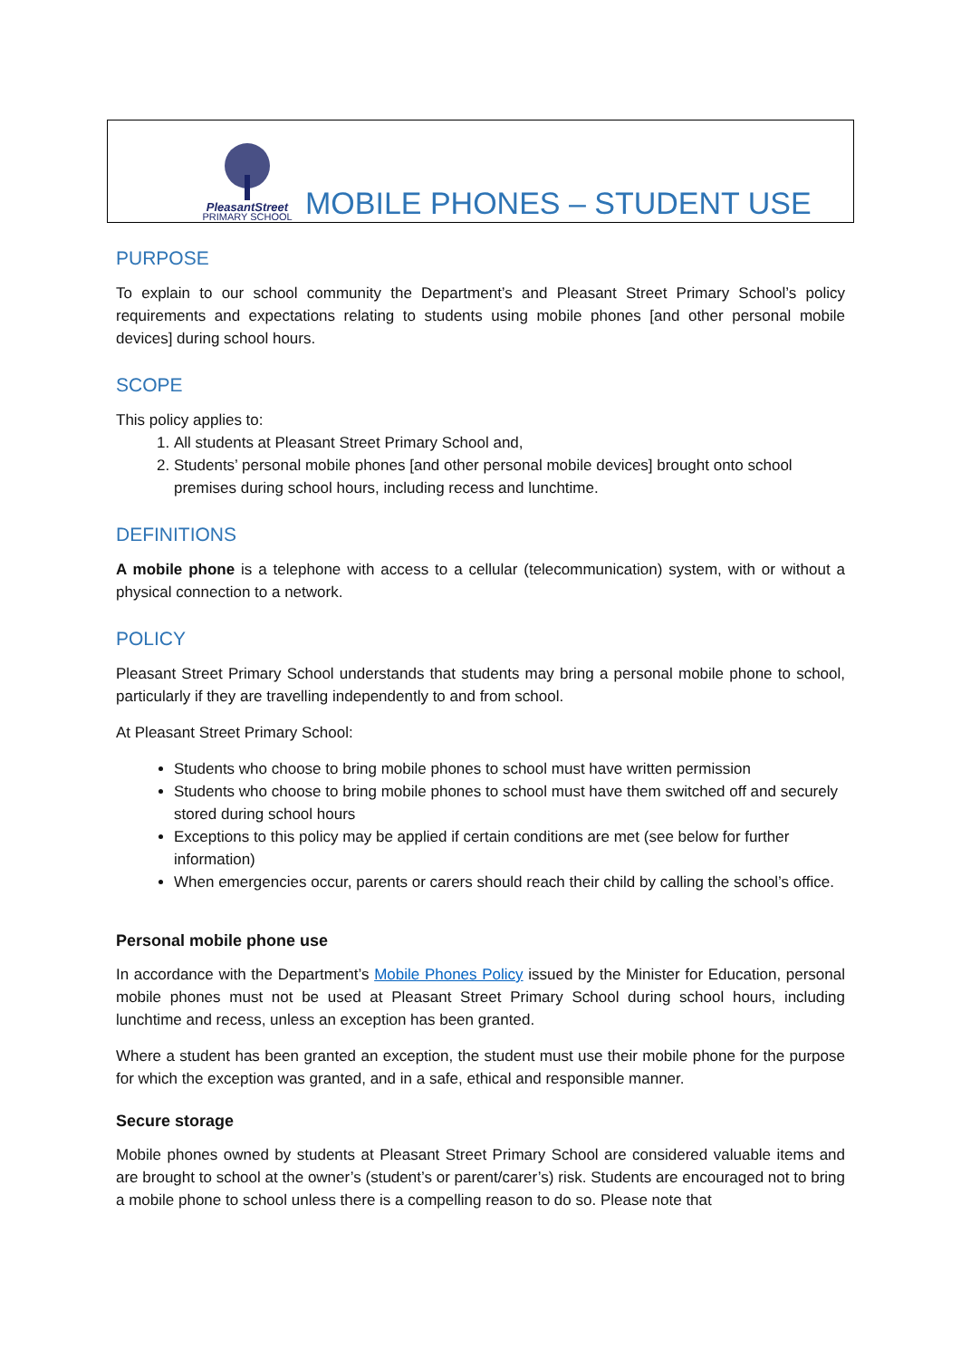PleasantStreet
PRIMARY SCHOOL
MOBILE PHONES – STUDENT USE
PURPOSE
To explain to our school community the Department’s and Pleasant Street Primary School’s policy requirements and expectations relating to students using mobile phones [and other personal mobile devices] during school hours.
SCOPE
This policy applies to:
1. All students at Pleasant Street Primary School and,
2. Students’ personal mobile phones [and other personal mobile devices] brought onto school premises during school hours, including recess and lunchtime.
DEFINITIONS
A mobile phone is a telephone with access to a cellular (telecommunication) system, with or without a physical connection to a network.
POLICY
Pleasant Street Primary School understands that students may bring a personal mobile phone to school, particularly if they are travelling independently to and from school.
At Pleasant Street Primary School:
Students who choose to bring mobile phones to school must have written permission
Students who choose to bring mobile phones to school must have them switched off and securely stored during school hours
Exceptions to this policy may be applied if certain conditions are met (see below for further information)
When emergencies occur, parents or carers should reach their child by calling the school’s office.
Personal mobile phone use
In accordance with the Department’s Mobile Phones Policy issued by the Minister for Education, personal mobile phones must not be used at Pleasant Street Primary School during school hours, including lunchtime and recess, unless an exception has been granted.
Where a student has been granted an exception, the student must use their mobile phone for the purpose for which the exception was granted, and in a safe, ethical and responsible manner.
Secure storage
Mobile phones owned by students at Pleasant Street Primary School are considered valuable items and are brought to school at the owner’s (student’s or parent/carer’s) risk. Students are encouraged not to bring a mobile phone to school unless there is a compelling reason to do so. Please note that